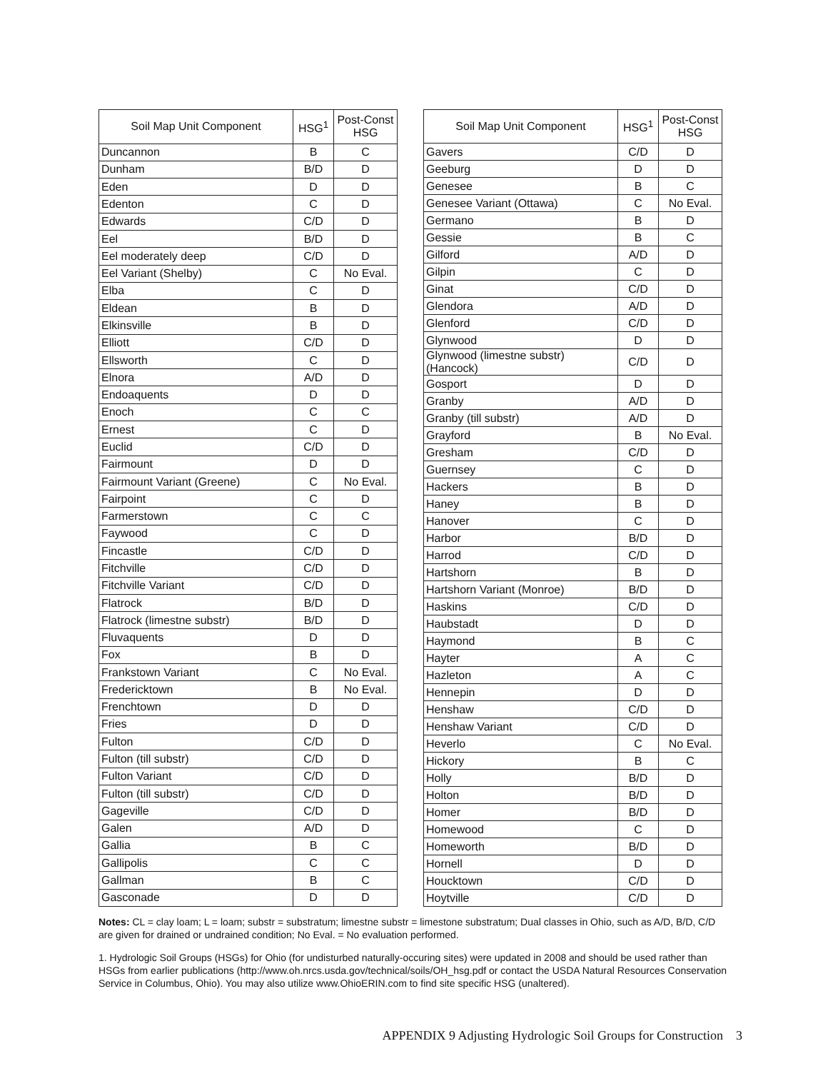| Soil Map Unit Component | HSG<sup>1</sup> | Post-Const HSG |
| --- | --- | --- |
| Duncannon | B | C |
| Dunham | B/D | D |
| Eden | D | D |
| Edenton | C | D |
| Edwards | C/D | D |
| Eel | B/D | D |
| Eel moderately deep | C/D | D |
| Eel Variant (Shelby) | C | No Eval. |
| Elba | C | D |
| Eldean | B | D |
| Elkinsville | B | D |
| Elliott | C/D | D |
| Ellsworth | C | D |
| Elnora | A/D | D |
| Endoaquents | D | D |
| Enoch | C | C |
| Ernest | C | D |
| Euclid | C/D | D |
| Fairmount | D | D |
| Fairmount Variant (Greene) | C | No Eval. |
| Fairpoint | C | D |
| Farmerstown | C | C |
| Faywood | C | D |
| Fincastle | C/D | D |
| Fitchville | C/D | D |
| Fitchville Variant | C/D | D |
| Flatrock | B/D | D |
| Flatrock (limestne substr) | B/D | D |
| Fluvaquents | D | D |
| Fox | B | D |
| Frankstown Variant | C | No Eval. |
| Fredericktown | B | No Eval. |
| Frenchtown | D | D |
| Fries | D | D |
| Fulton | C/D | D |
| Fulton (till substr) | C/D | D |
| Fulton Variant | C/D | D |
| Fulton (till substr) | C/D | D |
| Gageville | C/D | D |
| Galen | A/D | D |
| Gallia | B | C |
| Gallipolis | C | C |
| Gallman | B | C |
| Gasconade | D | D |
| Soil Map Unit Component | HSG<sup>1</sup> | Post-Const HSG |
| --- | --- | --- |
| Gavers | C/D | D |
| Geeburg | D | D |
| Genesee | B | C |
| Genesee Variant (Ottawa) | C | No Eval. |
| Germano | B | D |
| Gessie | B | C |
| Gilford | A/D | D |
| Gilpin | C | D |
| Ginat | C/D | D |
| Glendora | A/D | D |
| Glenford | C/D | D |
| Glynwood | D | D |
| Glynwood (limestne substr) (Hancock) | C/D | D |
| Gosport | D | D |
| Granby | A/D | D |
| Granby (till substr) | A/D | D |
| Grayford | B | No Eval. |
| Gresham | C/D | D |
| Guernsey | C | D |
| Hackers | B | D |
| Haney | B | D |
| Hanover | C | D |
| Harbor | B/D | D |
| Harrod | C/D | D |
| Hartshorn | B | D |
| Hartshorn Variant (Monroe) | B/D | D |
| Haskins | C/D | D |
| Haubstadt | D | D |
| Haymond | B | C |
| Hayter | A | C |
| Hazleton | A | C |
| Hennepin | D | D |
| Henshaw | C/D | D |
| Henshaw Variant | C/D | D |
| Heverlo | C | No Eval. |
| Hickory | B | C |
| Holly | B/D | D |
| Holton | B/D | D |
| Homer | B/D | D |
| Homewood | C | D |
| Homeworth | B/D | D |
| Hornell | D | D |
| Houcktown | C/D | D |
| Hoytville | C/D | D |
Notes: CL = clay loam; L = loam; substr = substratum; limestne substr = limestone substratum; Dual classes in Ohio, such as A/D, B/D, C/D are given for drained or undrained condition; No Eval. = No evaluation performed.
1. Hydrologic Soil Groups (HSGs) for Ohio (for undisturbed naturally-occuring sites) were updated in 2008 and should be used rather than HSGs from earlier publications (http://www.oh.nrcs.usda.gov/technical/soils/OH_hsg.pdf or contact the USDA Natural Resources Conservation Service in Columbus, Ohio). You may also utilize www.OhioERIN.com to find site specific HSG (unaltered).
APPENDIX 9 Adjusting Hydrologic Soil Groups for Construction 3